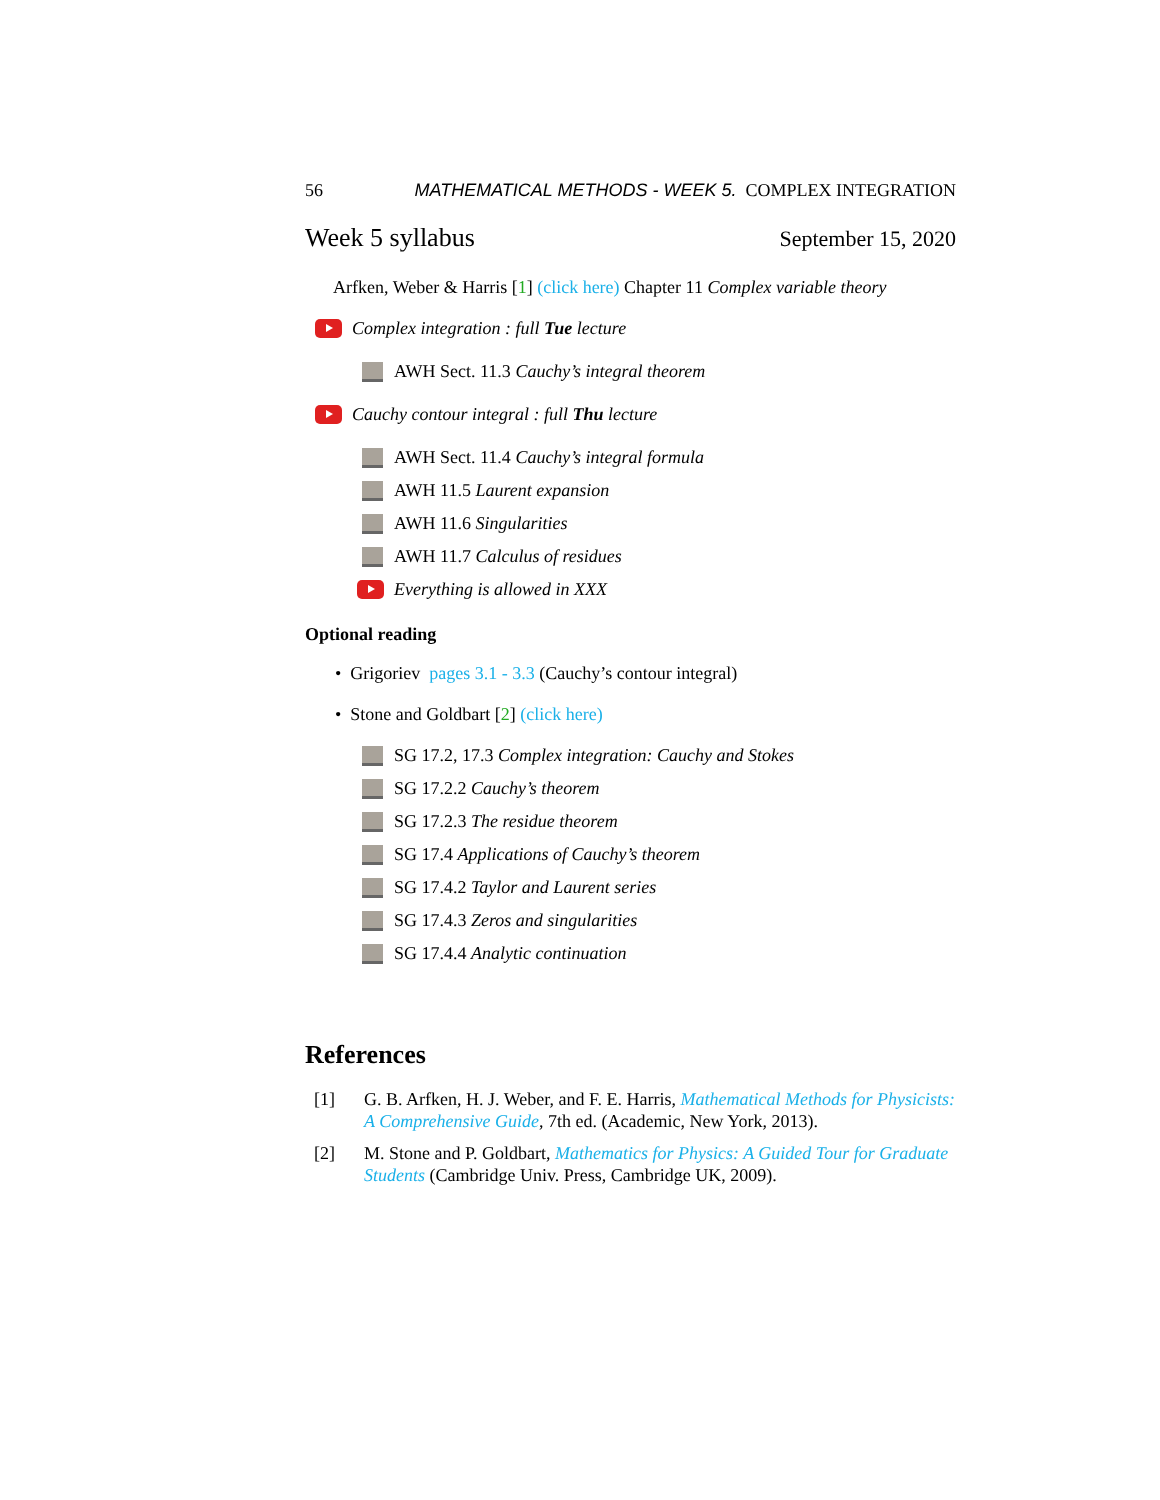56 MATHEMATICAL METHODS - WEEK 5. COMPLEX INTEGRATION
Week 5 syllabus September 15, 2020
Arfken, Weber & Harris [1] (click here) Chapter 11 Complex variable theory
Complex integration : full Tue lecture
AWH Sect. 11.3 Cauchy’s integral theorem
Cauchy contour integral : full Thu lecture
AWH Sect. 11.4 Cauchy’s integral formula
AWH 11.5 Laurent expansion
AWH 11.6 Singularities
AWH 11.7 Calculus of residues
Everything is allowed in XXX
Optional reading
• Grigoriev pages 3.1 - 3.3 (Cauchy’s contour integral)
• Stone and Goldbart [2] (click here)
SG 17.2, 17.3 Complex integration: Cauchy and Stokes
SG 17.2.2 Cauchy’s theorem
SG 17.2.3 The residue theorem
SG 17.4 Applications of Cauchy’s theorem
SG 17.4.2 Taylor and Laurent series
SG 17.4.3 Zeros and singularities
SG 17.4.4 Analytic continuation
References
[1] G. B. Arfken, H. J. Weber, and F. E. Harris, Mathematical Methods for Physicists: A Comprehensive Guide, 7th ed. (Academic, New York, 2013).
[2] M. Stone and P. Goldbart, Mathematics for Physics: A Guided Tour for Graduate Students (Cambridge Univ. Press, Cambridge UK, 2009).